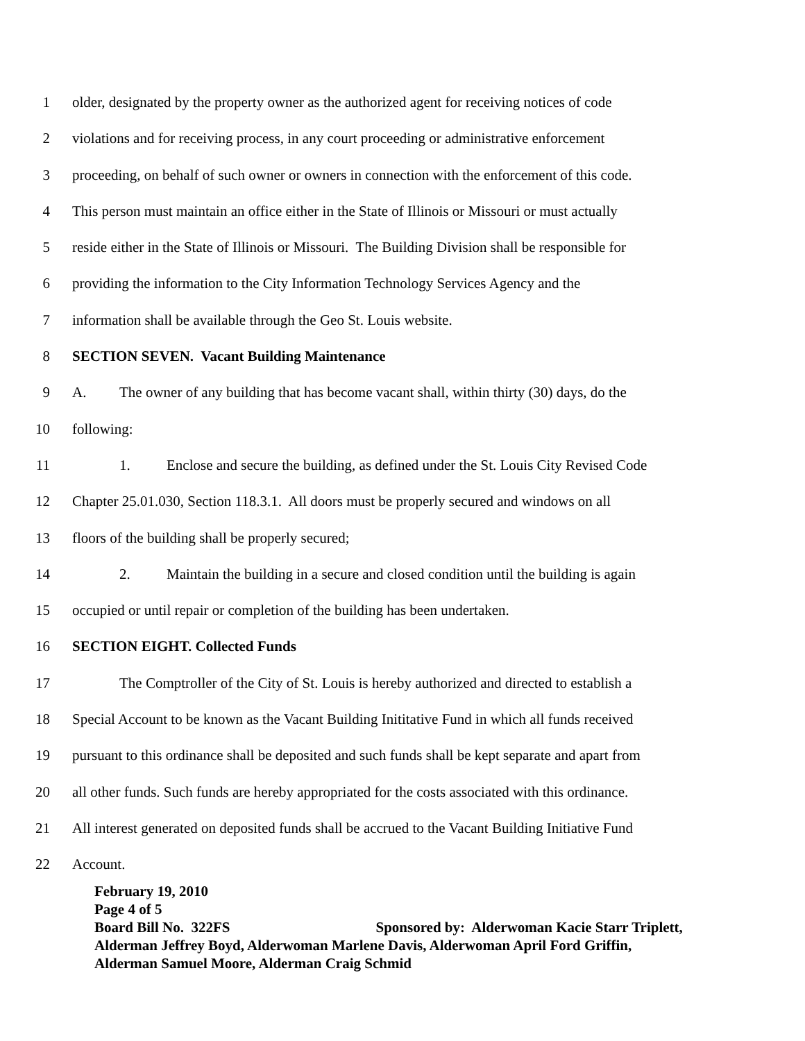1 older, designated by the property owner as the authorized agent for receiving notices of code
2 violations and for receiving process, in any court proceeding or administrative enforcement
3 proceeding, on behalf of such owner or owners in connection with the enforcement of this code.
4 This person must maintain an office either in the State of Illinois or Missouri or must actually
5 reside either in the State of Illinois or Missouri. The Building Division shall be responsible for
6 providing the information to the City Information Technology Services Agency and the
7 information shall be available through the Geo St. Louis website.
8 SECTION SEVEN. Vacant Building Maintenance
9 A. The owner of any building that has become vacant shall, within thirty (30) days, do the
10 following:
11 1. Enclose and secure the building, as defined under the St. Louis City Revised Code
12 Chapter 25.01.030, Section 118.3.1. All doors must be properly secured and windows on all
13 floors of the building shall be properly secured;
14 2. Maintain the building in a secure and closed condition until the building is again
15 occupied or until repair or completion of the building has been undertaken.
16 SECTION EIGHT. Collected Funds
17 The Comptroller of the City of St. Louis is hereby authorized and directed to establish a
18 Special Account to be known as the Vacant Building Inititative Fund in which all funds received
19 pursuant to this ordinance shall be deposited and such funds shall be kept separate and apart from
20 all other funds. Such funds are hereby appropriated for the costs associated with this ordinance.
21 All interest generated on deposited funds shall be accrued to the Vacant Building Initiative Fund
22 Account.
February 19, 2010
Page 4 of 5
Board Bill No. 322FS Sponsored by: Alderwoman Kacie Starr Triplett, Alderman Jeffrey Boyd, Alderwoman Marlene Davis, Alderwoman April Ford Griffin, Alderman Samuel Moore, Alderman Craig Schmid